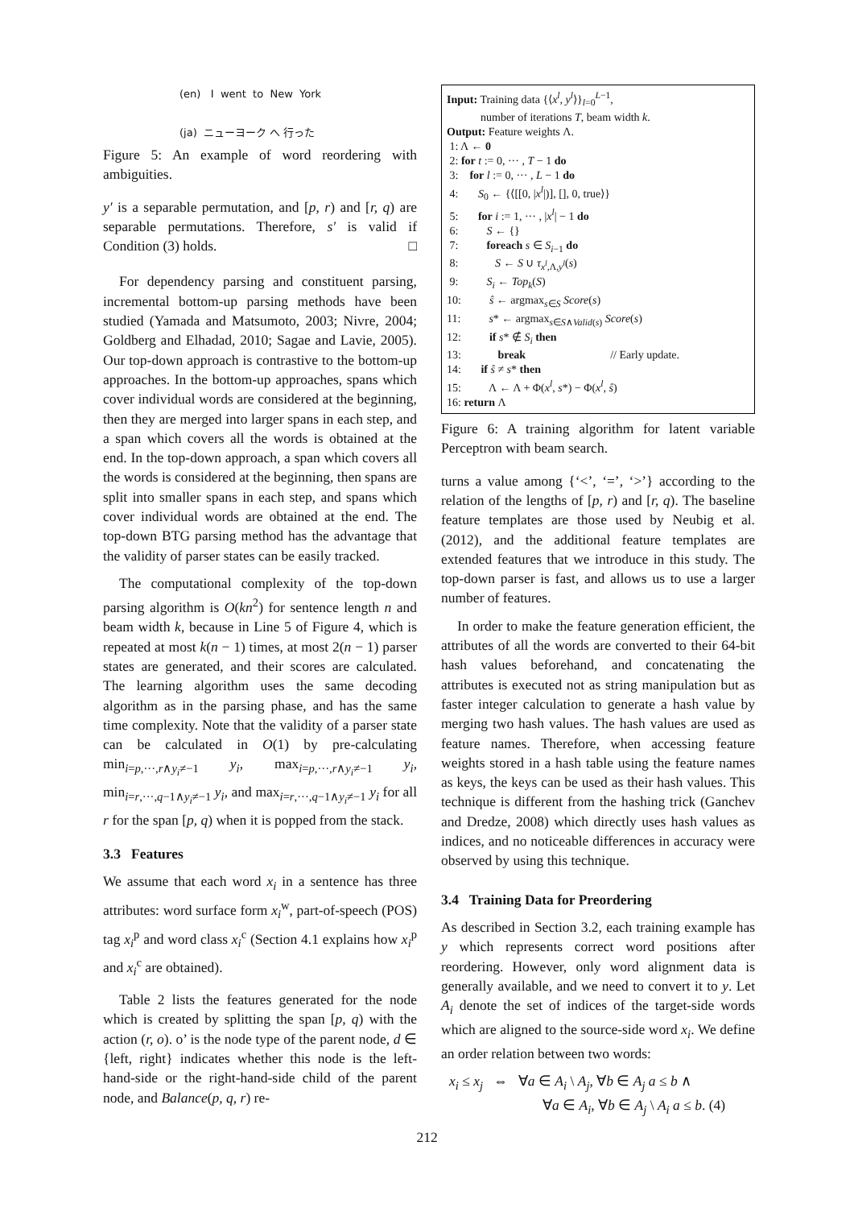(en) I went to New York
(ja) ニューヨーク へ 行った
Figure 5: An example of word reordering with ambiguities.
y′ is a separable permutation, and [p, r) and [r, q) are separable permutations. Therefore, s′ is valid if Condition (3) holds. □
For dependency parsing and constituent parsing, incremental bottom-up parsing methods have been studied (Yamada and Matsumoto, 2003; Nivre, 2004; Goldberg and Elhadad, 2010; Sagae and Lavie, 2005). Our top-down approach is contrastive to the bottom-up approaches. In the bottom-up approaches, spans which cover individual words are considered at the beginning, then they are merged into larger spans in each step, and a span which covers all the words is obtained at the end. In the top-down approach, a span which covers all the words is considered at the beginning, then spans are split into smaller spans in each step, and spans which cover individual words are obtained at the end. The top-down BTG parsing method has the advantage that the validity of parser states can be easily tracked.
The computational complexity of the top-down parsing algorithm is O(kn<sup>2</sup>) for sentence length n and beam width k, because in Line 5 of Figure 4, which is repeated at most k(n − 1) times, at most 2(n − 1) parser states are generated, and their scores are calculated. The learning algorithm uses the same decoding algorithm as in the parsing phase, and has the same time complexity. Note that the validity of a parser state can be calculated in O(1) by pre-calculating min<sub>i=p,···,r∧y<sub>i</sub>≠−1</sub> y<sub>i</sub>, max<sub>i=p,···,r∧y<sub>i</sub>≠−1</sub> y<sub>i</sub>, min<sub>i=r,···,q−1∧y<sub>i</sub>≠−1</sub> y<sub>i</sub>, and max<sub>i=r,···,q−1∧y<sub>i</sub>≠−1</sub> y<sub>i</sub> for all r for the span [p, q) when it is popped from the stack.
3.3 Features
We assume that each word x<sub>i</sub> in a sentence has three attributes: word surface form x<sub>i</sub><sup>w</sup>, part-of-speech (POS) tag x<sub>i</sub><sup>p</sup> and word class x<sub>i</sub><sup>c</sup> (Section 4.1 explains how x<sub>i</sub><sup>p</sup> and x<sub>i</sub><sup>c</sup> are obtained).
Table 2 lists the features generated for the node which is created by splitting the span [p, q) with the action (r, o). o’ is the node type of the parent node, d ∈ {left, right} indicates whether this node is the left-hand-side or the right-hand-side child of the parent node, and Balance(p, q, r) re-
Input: Training data {⟨x<sup>l</sup>, y<sup>l</sup>⟩}<sub>l=0</sub><sup>L−1</sup>,
number of iterations T, beam width k.
Output: Feature weights Λ.
1: Λ ← 0
2: for t := 0, ··· , T − 1 do
3: for l := 0, ··· , L − 1 do
4: S<sub>0</sub> ← {⟨[[0, |x<sup>l</sup>|)], [], 0, true⟩}
5: for i := 1, ··· , |x<sup>l</sup>| − 1 do
6: S ← {}
7: foreach s ∈ S<sub>i−1</sub> do
8: S ← S ∪ τ<sub>x<sup>l</sup>,Λ,y<sup>l</sup></sub>(s)
9: S<sub>i</sub> ← Top<sub>k</sub>(S)
10: ŝ ← argmax<sub>s∈S</sub> Score(s)
11: s* ← argmax<sub>s∈S∧Valid(s)</sub> Score(s)
12: if s* ∉ S<sub>i</sub> then
13: break // Early update.
14: if ŝ ≠ s* then
15: Λ ← Λ + Φ(x<sup>l</sup>, s*) − Φ(x<sup>l</sup>, ŝ)
16: return Λ
Figure 6: A training algorithm for latent variable Perceptron with beam search.
turns a value among {‘<’, ‘=’, ‘>’} according to the relation of the lengths of [p, r) and [r, q). The baseline feature templates are those used by Neubig et al. (2012), and the additional feature templates are extended features that we introduce in this study. The top-down parser is fast, and allows us to use a larger number of features.
In order to make the feature generation efficient, the attributes of all the words are converted to their 64-bit hash values beforehand, and concatenating the attributes is executed not as string manipulation but as faster integer calculation to generate a hash value by merging two hash values. The hash values are used as feature names. Therefore, when accessing feature weights stored in a hash table using the feature names as keys, the keys can be used as their hash values. This technique is different from the hashing trick (Ganchev and Dredze, 2008) which directly uses hash values as indices, and no noticeable differences in accuracy were observed by using this technique.
3.4 Training Data for Preordering
As described in Section 3.2, each training example has y which represents correct word positions after reordering. However, only word alignment data is generally available, and we need to convert it to y. Let A<sub>i</sub> denote the set of indices of the target-side words which are aligned to the source-side word x<sub>i</sub>. We define an order relation between two words:
x<sub>i</sub> ≤ x<sub>j</sub> ⇔ ∀a ∈ A<sub>i</sub> \ A<sub>j</sub>, ∀b ∈ A<sub>j</sub> a ≤ b ∧
∀a ∈ A<sub>i</sub>, ∀b ∈ A<sub>j</sub> \ A<sub>i</sub> a ≤ b. (4)
212